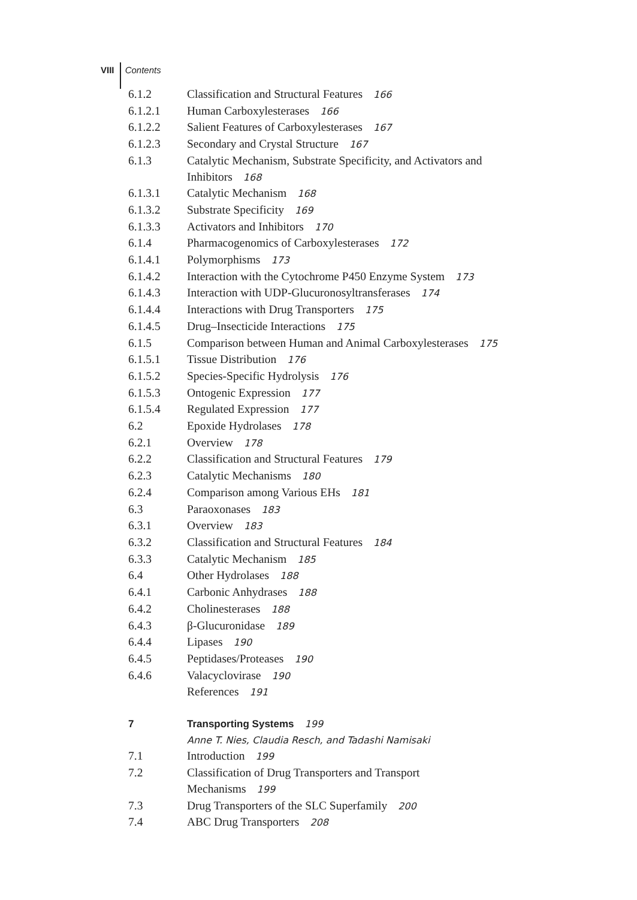VIII Contents
6.1.2 Classification and Structural Features 166
6.1.2.1 Human Carboxylesterases 166
6.1.2.2 Salient Features of Carboxylesterases 167
6.1.2.3 Secondary and Crystal Structure 167
6.1.3 Catalytic Mechanism, Substrate Specificity, and Activators and Inhibitors 168
6.1.3.1 Catalytic Mechanism 168
6.1.3.2 Substrate Specificity 169
6.1.3.3 Activators and Inhibitors 170
6.1.4 Pharmacogenomics of Carboxylesterases 172
6.1.4.1 Polymorphisms 173
6.1.4.2 Interaction with the Cytochrome P450 Enzyme System 173
6.1.4.3 Interaction with UDP-Glucuronosyltransferases 174
6.1.4.4 Interactions with Drug Transporters 175
6.1.4.5 Drug–Insecticide Interactions 175
6.1.5 Comparison between Human and Animal Carboxylesterases 175
6.1.5.1 Tissue Distribution 176
6.1.5.2 Species-Specific Hydrolysis 176
6.1.5.3 Ontogenic Expression 177
6.1.5.4 Regulated Expression 177
6.2 Epoxide Hydrolases 178
6.2.1 Overview 178
6.2.2 Classification and Structural Features 179
6.2.3 Catalytic Mechanisms 180
6.2.4 Comparison among Various EHs 181
6.3 Paraoxonases 183
6.3.1 Overview 183
6.3.2 Classification and Structural Features 184
6.3.3 Catalytic Mechanism 185
6.4 Other Hydrolases 188
6.4.1 Carbonic Anhydrases 188
6.4.2 Cholinesterases 188
6.4.3 β-Glucuronidase 189
6.4.4 Lipases 190
6.4.5 Peptidases/Proteases 190
6.4.6 Valacyclovirase 190
References 191
7 Transporting Systems 199
Anne T. Nies, Claudia Resch, and Tadashi Namisaki
7.1 Introduction 199
7.2 Classification of Drug Transporters and Transport Mechanisms 199
7.3 Drug Transporters of the SLC Superfamily 200
7.4 ABC Drug Transporters 208